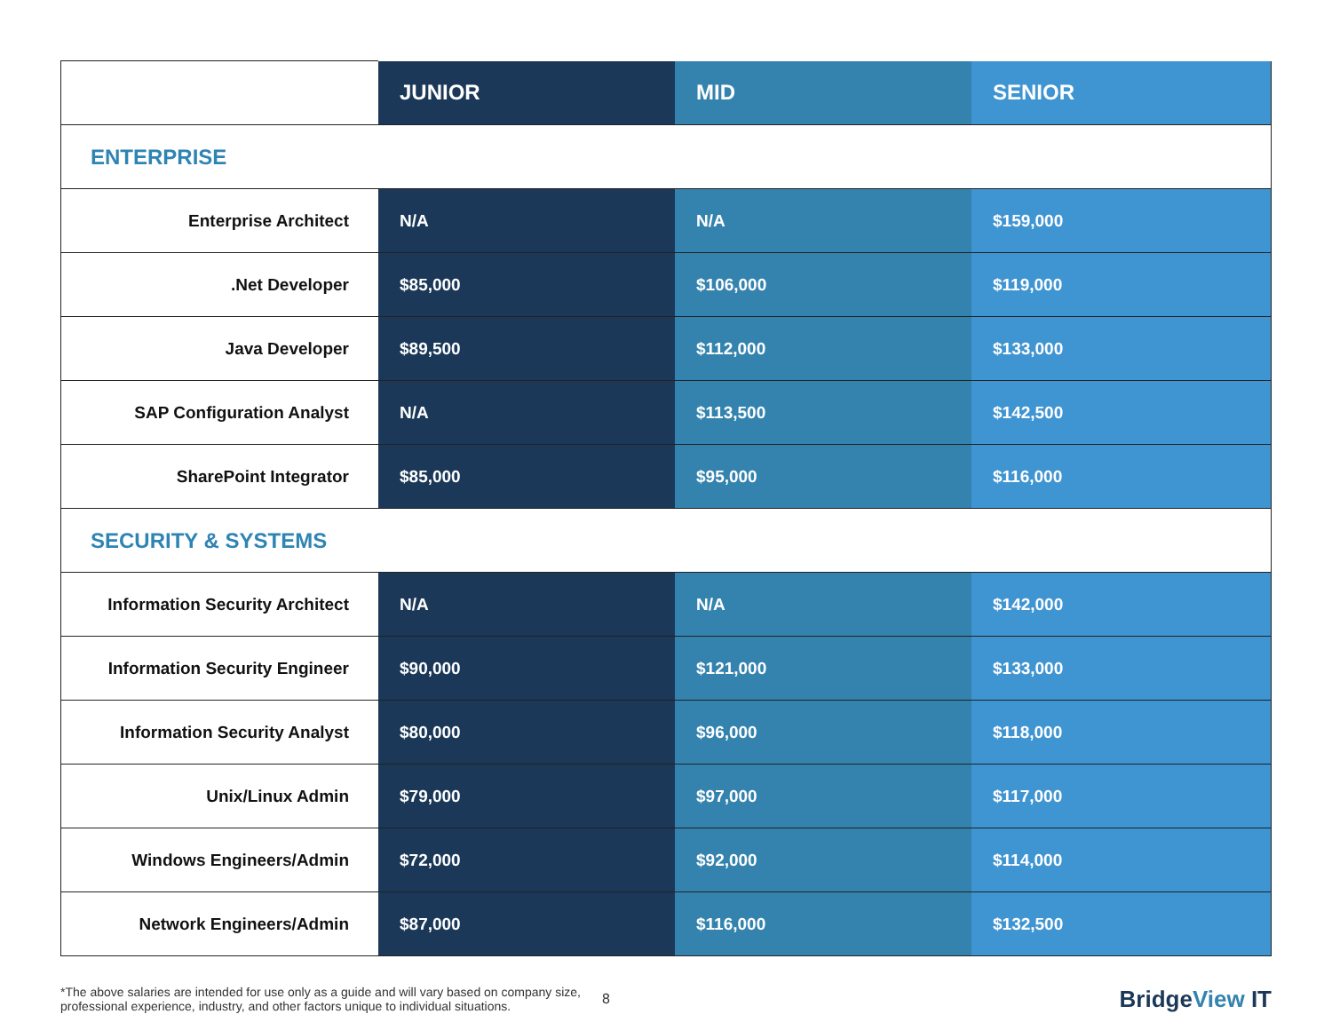| | JUNIOR | MID | SENIOR |
| ENTERPRISE | | | |
| Enterprise Architect | N/A | N/A | $159,000 |
| .Net Developer | $85,000 | $106,000 | $119,000 |
| Java Developer | $89,500 | $112,000 | $133,000 |
| SAP Configuration Analyst | N/A | $113,500 | $142,500 |
| SharePoint Integrator | $85,000 | $95,000 | $116,000 |
| SECURITY & SYSTEMS | | | |
| Information Security Architect | N/A | N/A | $142,000 |
| Information Security Engineer | $90,000 | $121,000 | $133,000 |
| Information Security Analyst | $80,000 | $96,000 | $118,000 |
| Unix/Linux Admin | $79,000 | $97,000 | $117,000 |
| Windows Engineers/Admin | $72,000 | $92,000 | $114,000 |
| Network Engineers/Admin | $87,000 | $116,000 | $132,500 |
*The above salaries are intended for use only as a guide and will vary based on company size,
professional experience, industry, and other factors unique to individual situations.
8
BridgeView IT